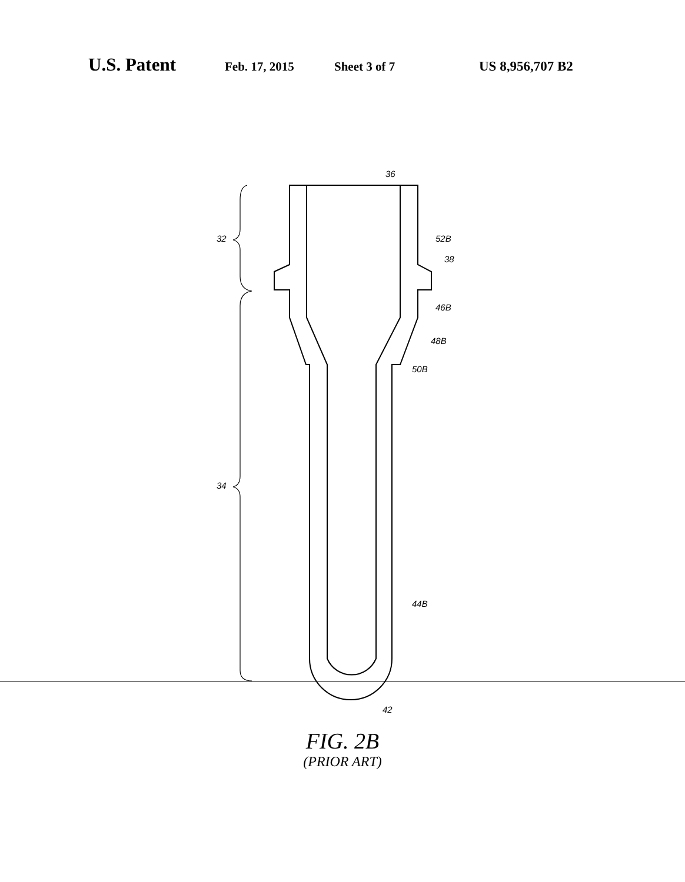U.S. Patent
Feb. 17, 2015 Sheet 3 of 7 US 8,956,707 B2
36
32
52B
38
46B
48B
50B
34
44B
42
FIG. 2B
(PRIOR ART)